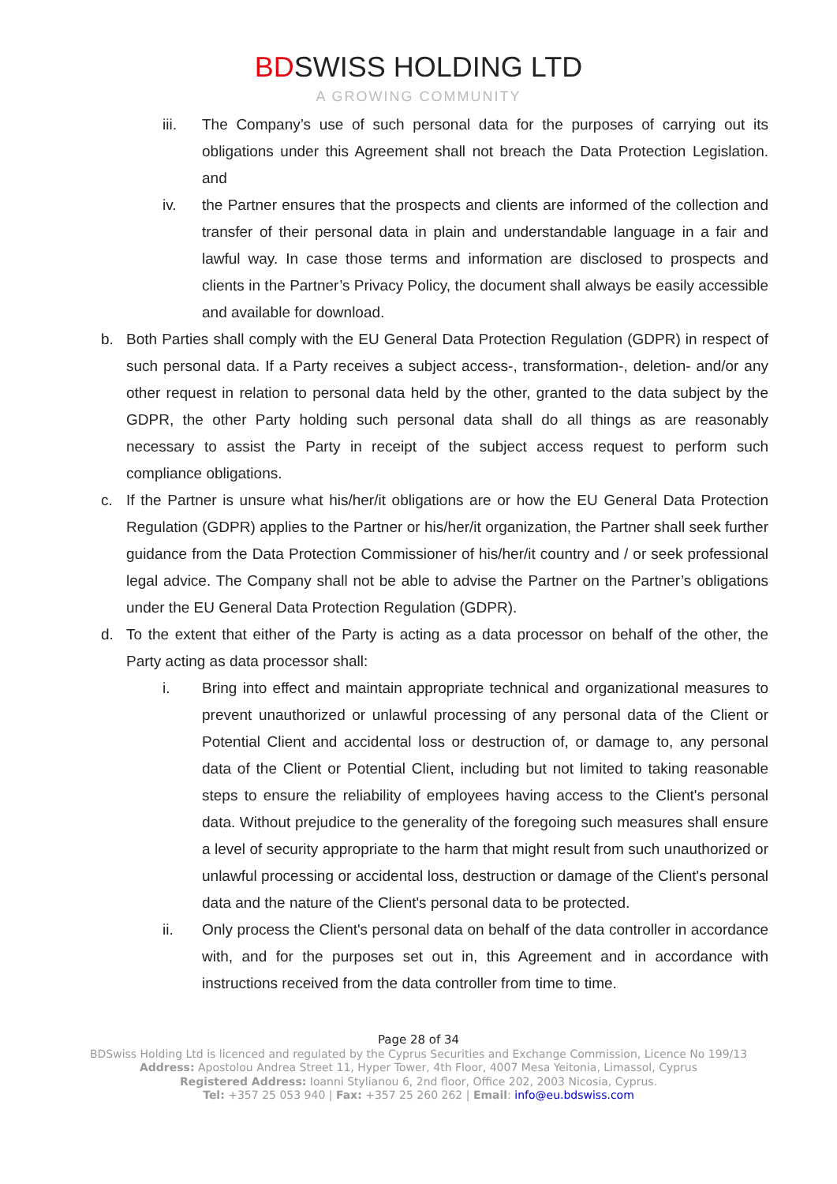BDSWISS HOLDING LTD
A GROWING COMMUNITY
iii. The Company’s use of such personal data for the purposes of carrying out its obligations under this Agreement shall not breach the Data Protection Legislation. and
iv. the Partner ensures that the prospects and clients are informed of the collection and transfer of their personal data in plain and understandable language in a fair and lawful way. In case those terms and information are disclosed to prospects and clients in the Partner’s Privacy Policy, the document shall always be easily accessible and available for download.
b. Both Parties shall comply with the EU General Data Protection Regulation (GDPR) in respect of such personal data. If a Party receives a subject access-, transformation-, deletion- and/or any other request in relation to personal data held by the other, granted to the data subject by the GDPR, the other Party holding such personal data shall do all things as are reasonably necessary to assist the Party in receipt of the subject access request to perform such compliance obligations.
c. If the Partner is unsure what his/her/it obligations are or how the EU General Data Protection Regulation (GDPR) applies to the Partner or his/her/it organization, the Partner shall seek further guidance from the Data Protection Commissioner of his/her/it country and / or seek professional legal advice. The Company shall not be able to advise the Partner on the Partner’s obligations under the EU General Data Protection Regulation (GDPR).
d. To the extent that either of the Party is acting as a data processor on behalf of the other, the Party acting as data processor shall:
i. Bring into effect and maintain appropriate technical and organizational measures to prevent unauthorized or unlawful processing of any personal data of the Client or Potential Client and accidental loss or destruction of, or damage to, any personal data of the Client or Potential Client, including but not limited to taking reasonable steps to ensure the reliability of employees having access to the Client's personal data. Without prejudice to the generality of the foregoing such measures shall ensure a level of security appropriate to the harm that might result from such unauthorized or unlawful processing or accidental loss, destruction or damage of the Client's personal data and the nature of the Client's personal data to be protected.
ii. Only process the Client's personal data on behalf of the data controller in accordance with, and for the purposes set out in, this Agreement and in accordance with instructions received from the data controller from time to time.
Page 28 of 34
BDSwiss Holding Ltd is licenced and regulated by the Cyprus Securities and Exchange Commission, Licence No 199/13
Address: Apostolou Andrea Street 11, Hyper Tower, 4th Floor, 4007 Mesa Yeitonia, Limassol, Cyprus
Registered Address: Ioanni Stylianou 6, 2nd floor, Office 202, 2003 Nicosia, Cyprus.
Tel: +357 25 053 940 | Fax: +357 25 260 262 | Email: info@eu.bdswiss.com